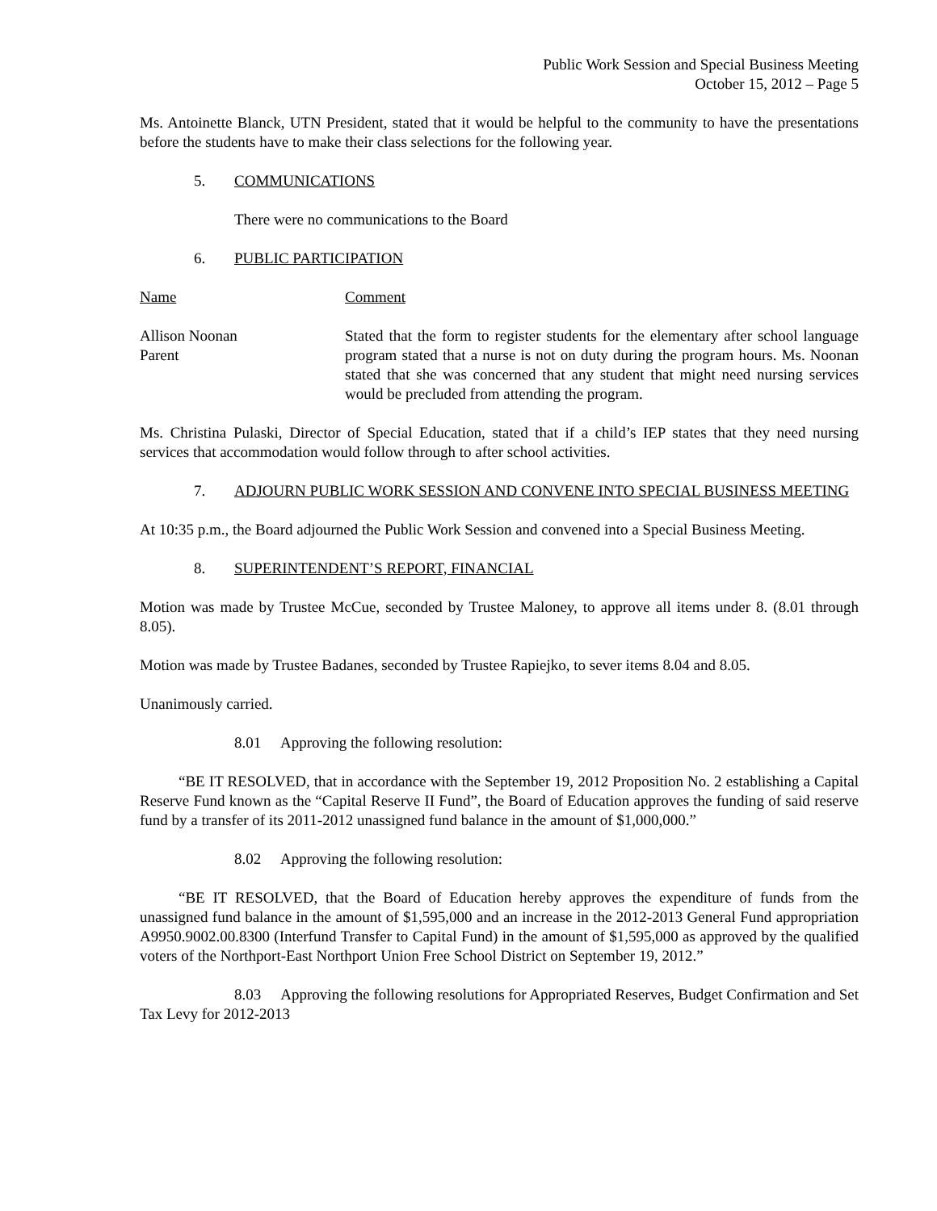Public Work Session and Special Business Meeting
October 15, 2012 – Page 5
Ms. Antoinette Blanck, UTN President, stated that it would be helpful to the community to have the presentations before the students have to make their class selections for the following year.
5. COMMUNICATIONS
There were no communications to the Board
6. PUBLIC PARTICIPATION
Name Comment
Allison Noonan
Parent
Stated that the form to register students for the elementary after school language program stated that a nurse is not on duty during the program hours. Ms. Noonan stated that she was concerned that any student that might need nursing services would be precluded from attending the program.
Ms. Christina Pulaski, Director of Special Education, stated that if a child’s IEP states that they need nursing services that accommodation would follow through to after school activities.
7. ADJOURN PUBLIC WORK SESSION AND CONVENE INTO SPECIAL BUSINESS MEETING
At 10:35 p.m., the Board adjourned the Public Work Session and convened into a Special Business Meeting.
8. SUPERINTENDENT’S REPORT, FINANCIAL
Motion was made by Trustee McCue, seconded by Trustee Maloney, to approve all items under 8. (8.01 through 8.05).
Motion was made by Trustee Badanes, seconded by Trustee Rapiejko, to sever items 8.04 and 8.05.
Unanimously carried.
8.01 Approving the following resolution:
“BE IT RESOLVED, that in accordance with the September 19, 2012 Proposition No. 2 establishing a Capital Reserve Fund known as the “Capital Reserve II Fund”, the Board of Education approves the funding of said reserve fund by a transfer of its 2011-2012 unassigned fund balance in the amount of $1,000,000.”
8.02 Approving the following resolution:
“BE IT RESOLVED, that the Board of Education hereby approves the expenditure of funds from the unassigned fund balance in the amount of $1,595,000 and an increase in the 2012-2013 General Fund appropriation A9950.9002.00.8300 (Interfund Transfer to Capital Fund) in the amount of $1,595,000 as approved by the qualified voters of the Northport-East Northport Union Free School District on September 19, 2012.”
8.03 Approving the following resolutions for Appropriated Reserves, Budget Confirmation and Set Tax Levy for 2012-2013